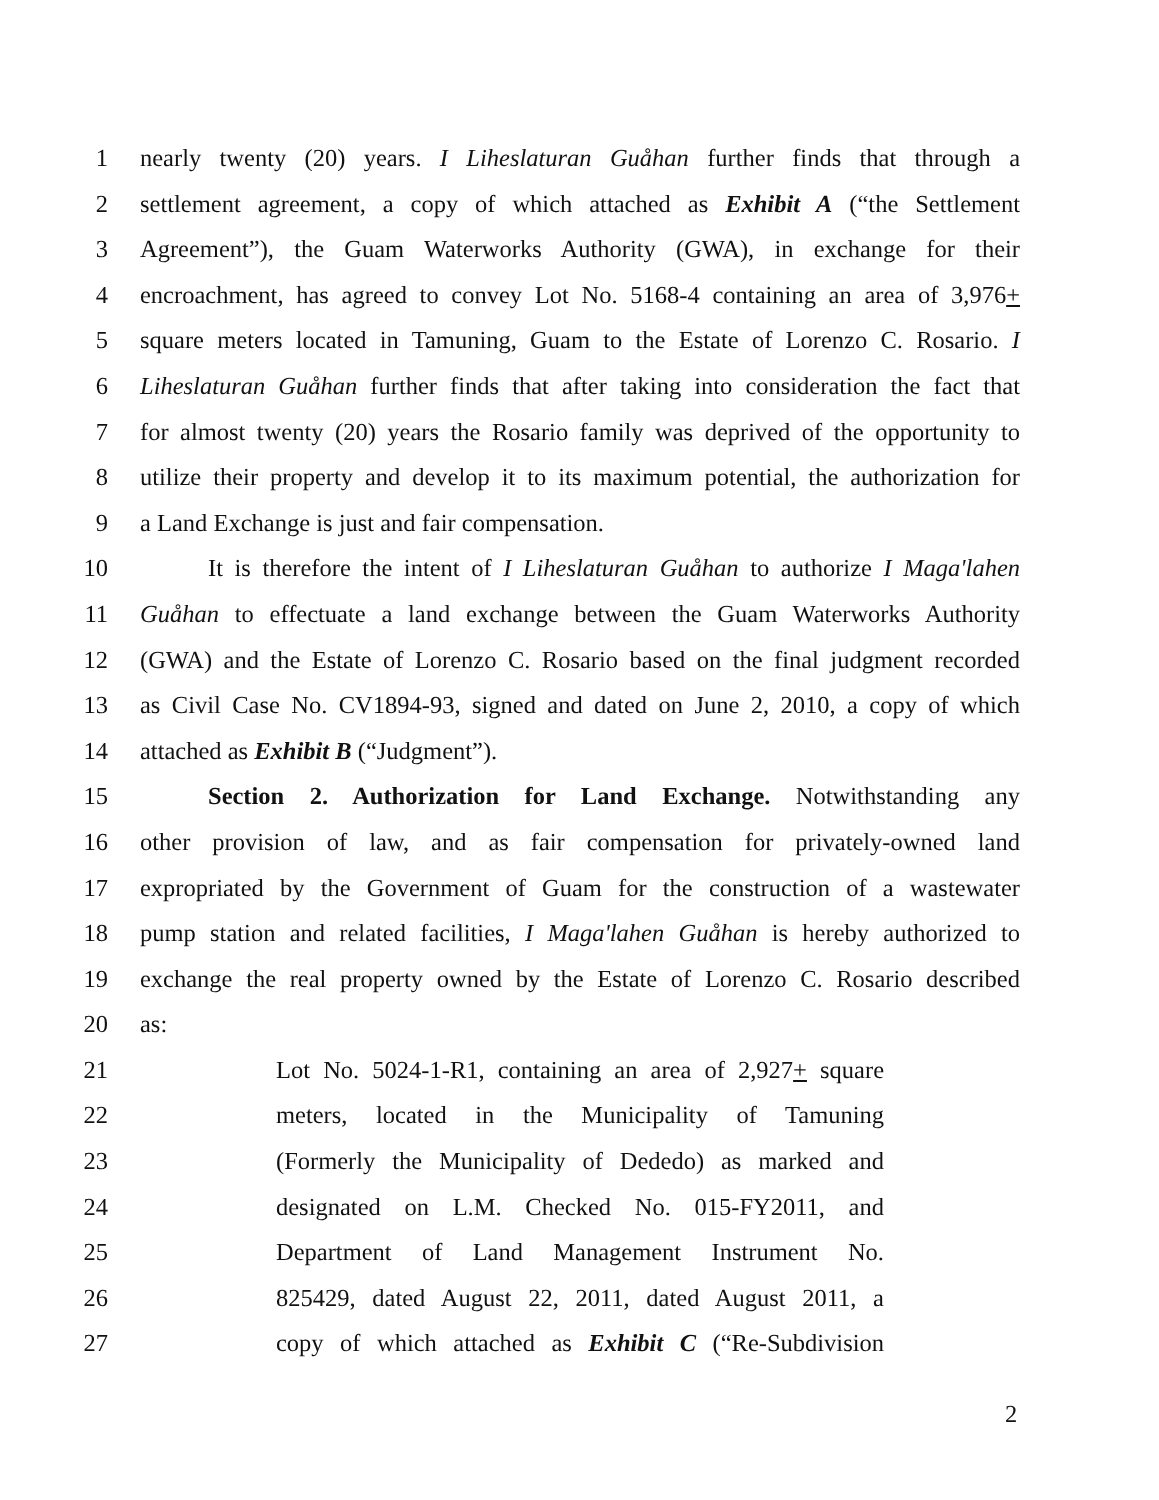1 nearly twenty (20) years. I Liheslaturan Guåhan further finds that through a
2 settlement agreement, a copy of which attached as Exhibit A (“the Settlement
3 Agreement”), the Guam Waterworks Authority (GWA), in exchange for their
4 encroachment, has agreed to convey Lot No. 5168-4 containing an area of 3,976+
5 square meters located in Tamuning, Guam to the Estate of Lorenzo C. Rosario. I
6 Liheslaturan Guåhan further finds that after taking into consideration the fact that
7 for almost twenty (20) years the Rosario family was deprived of the opportunity to
8 utilize their property and develop it to its maximum potential, the authorization for
9 a Land Exchange is just and fair compensation.
10 It is therefore the intent of I Liheslaturan Guåhan to authorize I Maga'lahen
11 Guåhan to effectuate a land exchange between the Guam Waterworks Authority
12 (GWA) and the Estate of Lorenzo C. Rosario based on the final judgment recorded
13 as Civil Case No. CV1894-93, signed and dated on June 2, 2010, a copy of which
14 attached as Exhibit B (“Judgment”).
15 Section 2. Authorization for Land Exchange. Notwithstanding any
16 other provision of law, and as fair compensation for privately-owned land
17 expropriated by the Government of Guam for the construction of a wastewater
18 pump station and related facilities, I Maga'lahen Guåhan is hereby authorized to
19 exchange the real property owned by the Estate of Lorenzo C. Rosario described
20 as:
21 Lot No. 5024-1-R1, containing an area of 2,927+ square
22 meters, located in the Municipality of Tamuning
23 (Formerly the Municipality of Dededo) as marked and
24 designated on L.M. Checked No. 015-FY2011, and
25 Department of Land Management Instrument No.
26 825429, dated August 22, 2011, dated August 2011, a
27 copy of which attached as Exhibit C (“Re-Subdivision
2